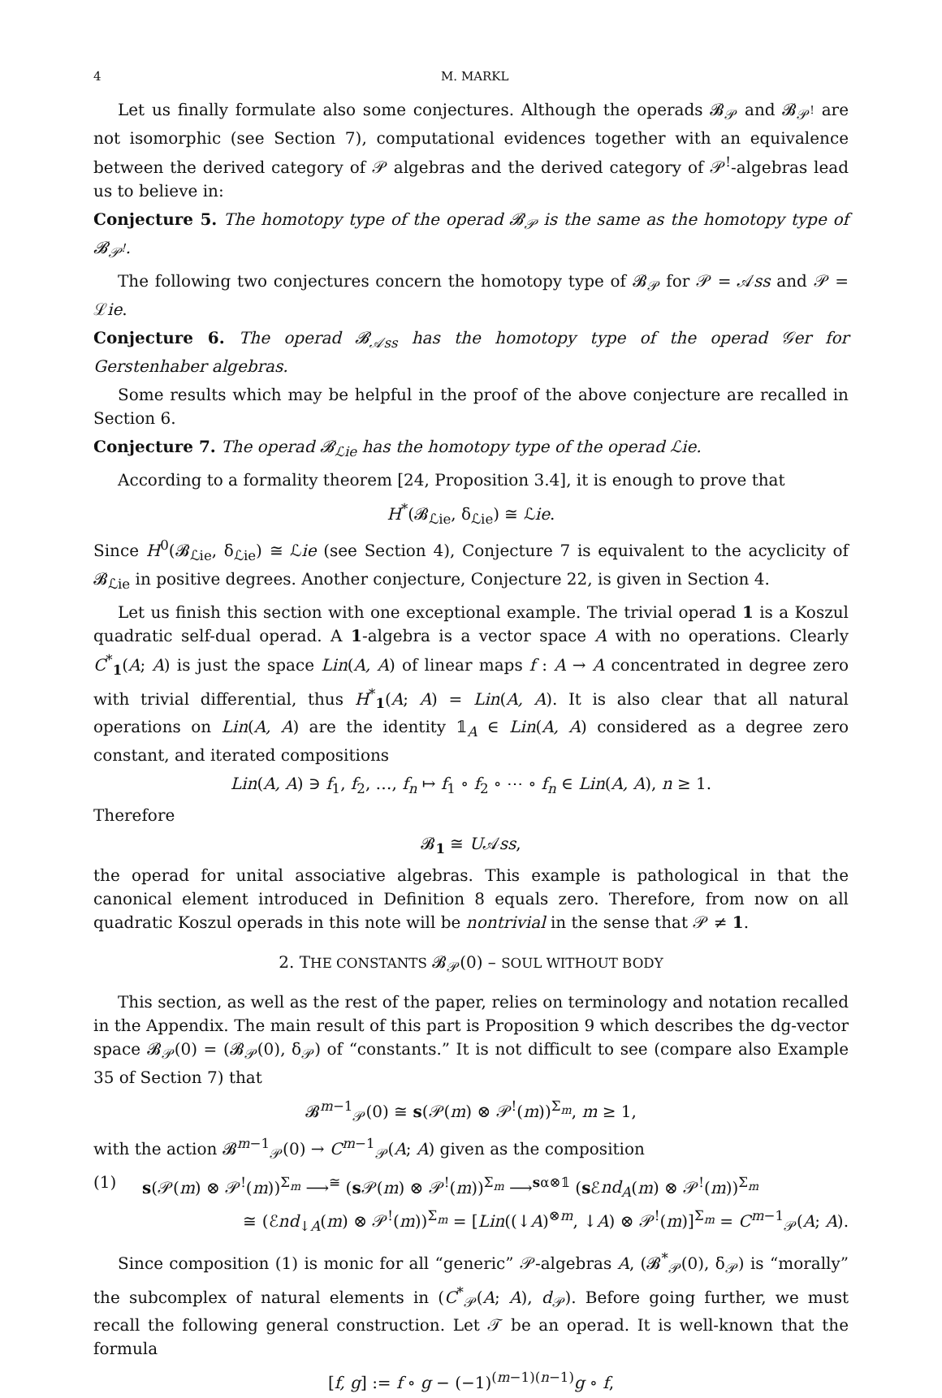4 M. MARKL
Let us finally formulate also some conjectures. Although the operads 𝓑<sub>𝒫</sub> and 𝓑<sub>𝒫<sup>!</sup></sub> are not isomorphic (see Section 7), computational evidences together with an equivalence between the derived category of 𝒫 algebras and the derived category of 𝒫<sup>!</sup>-algebras lead us to believe in:
Conjecture 5. The homotopy type of the operad 𝓑<sub>𝒫</sub> is the same as the homotopy type of 𝓑<sub>𝒫<sup>!</sup></sub>.
The following two conjectures concern the homotopy type of 𝓑<sub>𝒫</sub> for 𝒫 = 𝒜ss and 𝒫 = ℒie.
Conjecture 6. The operad 𝓑<sub>𝒜ss</sub> has the homotopy type of the operad 𝒢er for Gerstenhaber algebras.
Some results which may be helpful in the proof of the above conjecture are recalled in Section 6.
Conjecture 7. The operad 𝓑<sub>ℒie</sub> has the homotopy type of the operad ℒie.
According to a formality theorem [24, Proposition 3.4], it is enough to prove that
H<sup>*</sup>(𝓑<sub>ℒie</sub>, δ<sub>ℒie</sub>) ≅ ℒie.
Since H<sup>0</sup>(𝓑<sub>ℒie</sub>, δ<sub>ℒie</sub>) ≅ ℒie (see Section 4), Conjecture 7 is equivalent to the acyclicity of 𝓑<sub>ℒie</sub> in positive degrees. Another conjecture, Conjecture 22, is given in Section 4.
Let us finish this section with one exceptional example. The trivial operad 1 is a Koszul quadratic self-dual operad. A 1-algebra is a vector space A with no operations. Clearly C<sup>*</sup><sub>1</sub>(A; A) is just the space Lin(A, A) of linear maps f : A → A concentrated in degree zero with trivial differential, thus H<sup>*</sup><sub>1</sub>(A; A) = Lin(A, A). It is also clear that all natural operations on Lin(A, A) are the identity 𝟙<sub>A</sub> ∈ Lin(A, A) considered as a degree zero constant, and iterated compositions
Lin(A, A) ∋ f<sub>1</sub>, f<sub>2</sub>, …, f<sub>n</sub> ↦ f<sub>1</sub> ∘ f<sub>2</sub> ∘ ⋯ ∘ f<sub>n</sub> ∈ Lin(A, A), n ≥ 1.
Therefore
𝓑<sub>1</sub> ≅ U𝒜ss,
the operad for unital associative algebras. This example is pathological in that the canonical element introduced in Definition 8 equals zero. Therefore, from now on all quadratic Koszul operads in this note will be nontrivial in the sense that 𝒫 ≠ 1.
2. THE CONSTANTS 𝓑<sub>𝒫</sub>(0) – SOUL WITHOUT BODY
This section, as well as the rest of the paper, relies on terminology and notation recalled in the Appendix. The main result of this part is Proposition 9 which describes the dg-vector space 𝓑<sub>𝒫</sub>(0) = (𝓑<sub>𝒫</sub>(0), δ<sub>𝒫</sub>) of “constants.” It is not difficult to see (compare also Example 35 of Section 7) that
𝓑<sup>m−1</sup><sub>𝒫</sub>(0) ≅ s(𝒫(m) ⊗ 𝒫<sup>!</sup>(m))<sup>Σ<sub>m</sub></sup>, m ≥ 1,
with the action 𝓑<sup>m−1</sup><sub>𝒫</sub>(0) → C<sup>m−1</sup><sub>𝒫</sub>(A; A) given as the composition
(1) s(𝒫(m) ⊗ 𝒫<sup>!</sup>(m))<sup>Σ<sub>m</sub></sup> ⟶<sup>≅</sup> (s 𝒫(m) ⊗ 𝒫<sup>!</sup>(m))<sup>Σ<sub>m</sub></sup> ⟶<sup>sα⊗𝟙</sup> (s ℰnd<sub>A</sub>(m) ⊗ 𝒫<sup>!</sup>(m))<sup>Σ<sub>m</sub></sup>
≅ (ℰnd<sub>↓A</sub>(m) ⊗ 𝒫<sup>!</sup>(m))<sup>Σ<sub>m</sub></sup> = [Lin((↓A)<sup>⊗m</sup>, ↓A) ⊗ 𝒫<sup>!</sup>(m)]<sup>Σ<sub>m</sub></sup> = C<sup>m−1</sup><sub>𝒫</sub>(A; A).
Since composition (1) is monic for all “generic” 𝒫-algebras A, (𝓑<sup>*</sup><sub>𝒫</sub>(0), δ<sub>𝒫</sub>) is “morally” the subcomplex of natural elements in (C<sup>*</sup><sub>𝒫</sub>(A; A), d<sub>𝒫</sub>). Before going further, we must recall the following general construction. Let 𝒯 be an operad. It is well-known that the formula
[f, g] := f ∘ g − (−1)<sup>(m−1)(n−1)</sup>g ∘ f,